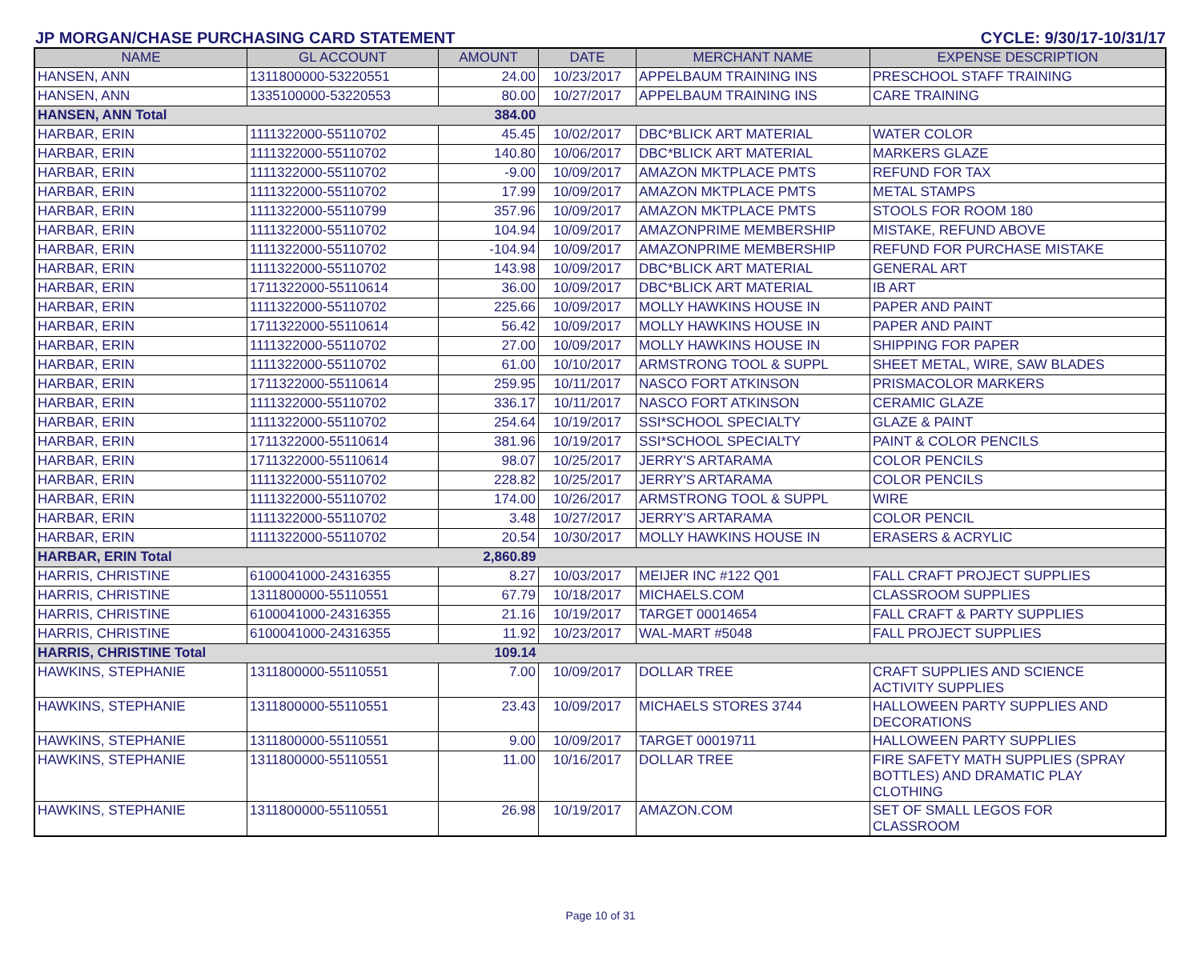JP MORGAN/CHASE PURCHASING CARD STATEMENT CYCLE: 9/30/17-10/31/17
| NAME | GL ACCOUNT | AMOUNT | DATE | MERCHANT NAME | EXPENSE DESCRIPTION |
| --- | --- | --- | --- | --- | --- |
| HANSEN, ANN | 1311800000-53220551 | 24.00 | 10/23/2017 | APPELBAUM TRAINING INS | PRESCHOOL STAFF TRAINING |
| HANSEN, ANN | 1335100000-53220553 | 80.00 | 10/27/2017 | APPELBAUM TRAINING INS | CARE TRAINING |
| HANSEN, ANN Total | | 384.00 | | | |
| HARBAR, ERIN | 1111322000-55110702 | 45.45 | 10/02/2017 | DBC*BLICK ART MATERIAL | WATER COLOR |
| HARBAR, ERIN | 1111322000-55110702 | 140.80 | 10/06/2017 | DBC*BLICK ART MATERIAL | MARKERS GLAZE |
| HARBAR, ERIN | 1111322000-55110702 | -9.00 | 10/09/2017 | AMAZON MKTPLACE PMTS | REFUND FOR TAX |
| HARBAR, ERIN | 1111322000-55110702 | 17.99 | 10/09/2017 | AMAZON MKTPLACE PMTS | METAL STAMPS |
| HARBAR, ERIN | 1111322000-55110799 | 357.96 | 10/09/2017 | AMAZON MKTPLACE PMTS | STOOLS FOR ROOM 180 |
| HARBAR, ERIN | 1111322000-55110702 | 104.94 | 10/09/2017 | AMAZONPRIME MEMBERSHIP | MISTAKE, REFUND ABOVE |
| HARBAR, ERIN | 1111322000-55110702 | -104.94 | 10/09/2017 | AMAZONPRIME MEMBERSHIP | REFUND FOR PURCHASE MISTAKE |
| HARBAR, ERIN | 1111322000-55110702 | 143.98 | 10/09/2017 | DBC*BLICK ART MATERIAL | GENERAL ART |
| HARBAR, ERIN | 1711322000-55110614 | 36.00 | 10/09/2017 | DBC*BLICK ART MATERIAL | IB ART |
| HARBAR, ERIN | 1111322000-55110702 | 225.66 | 10/09/2017 | MOLLY HAWKINS HOUSE IN | PAPER AND PAINT |
| HARBAR, ERIN | 1711322000-55110614 | 56.42 | 10/09/2017 | MOLLY HAWKINS HOUSE IN | PAPER AND PAINT |
| HARBAR, ERIN | 1111322000-55110702 | 27.00 | 10/09/2017 | MOLLY HAWKINS HOUSE IN | SHIPPING FOR PAPER |
| HARBAR, ERIN | 1111322000-55110702 | 61.00 | 10/10/2017 | ARMSTRONG TOOL & SUPPL | SHEET METAL, WIRE, SAW BLADES |
| HARBAR, ERIN | 1711322000-55110614 | 259.95 | 10/11/2017 | NASCO FORT ATKINSON | PRISMACOLOR MARKERS |
| HARBAR, ERIN | 1111322000-55110702 | 336.17 | 10/11/2017 | NASCO FORT ATKINSON | CERAMIC GLAZE |
| HARBAR, ERIN | 1111322000-55110702 | 254.64 | 10/19/2017 | SSI*SCHOOL SPECIALTY | GLAZE & PAINT |
| HARBAR, ERIN | 1711322000-55110614 | 381.96 | 10/19/2017 | SSI*SCHOOL SPECIALTY | PAINT & COLOR PENCILS |
| HARBAR, ERIN | 1711322000-55110614 | 98.07 | 10/25/2017 | JERRY'S ARTARAMA | COLOR PENCILS |
| HARBAR, ERIN | 1111322000-55110702 | 228.82 | 10/25/2017 | JERRY'S ARTARAMA | COLOR PENCILS |
| HARBAR, ERIN | 1111322000-55110702 | 174.00 | 10/26/2017 | ARMSTRONG TOOL & SUPPL | WIRE |
| HARBAR, ERIN | 1111322000-55110702 | 3.48 | 10/27/2017 | JERRY'S ARTARAMA | COLOR PENCIL |
| HARBAR, ERIN | 1111322000-55110702 | 20.54 | 10/30/2017 | MOLLY HAWKINS HOUSE IN | ERASERS & ACRYLIC |
| HARBAR, ERIN Total | | 2,860.89 | | | |
| HARRIS, CHRISTINE | 6100041000-24316355 | 8.27 | 10/03/2017 | MEIJER INC #122 Q01 | FALL CRAFT PROJECT SUPPLIES |
| HARRIS, CHRISTINE | 1311800000-55110551 | 67.79 | 10/18/2017 | MICHAELS.COM | CLASSROOM SUPPLIES |
| HARRIS, CHRISTINE | 6100041000-24316355 | 21.16 | 10/19/2017 | TARGET 00014654 | FALL CRAFT & PARTY SUPPLIES |
| HARRIS, CHRISTINE | 6100041000-24316355 | 11.92 | 10/23/2017 | WAL-MART #5048 | FALL PROJECT SUPPLIES |
| HARRIS, CHRISTINE Total | | 109.14 | | | |
| HAWKINS, STEPHANIE | 1311800000-55110551 | 7.00 | 10/09/2017 | DOLLAR TREE | CRAFT SUPPLIES AND SCIENCE ACTIVITY SUPPLIES |
| HAWKINS, STEPHANIE | 1311800000-55110551 | 23.43 | 10/09/2017 | MICHAELS STORES 3744 | HALLOWEEN PARTY SUPPLIES AND DECORATIONS |
| HAWKINS, STEPHANIE | 1311800000-55110551 | 9.00 | 10/09/2017 | TARGET 00019711 | HALLOWEEN PARTY SUPPLIES |
| HAWKINS, STEPHANIE | 1311800000-55110551 | 11.00 | 10/16/2017 | DOLLAR TREE | FIRE SAFETY MATH SUPPLIES (SPRAY BOTTLES) AND DRAMATIC PLAY CLOTHING |
| HAWKINS, STEPHANIE | 1311800000-55110551 | 26.98 | 10/19/2017 | AMAZON.COM | SET OF SMALL LEGOS FOR CLASSROOM |
Page 10 of 31